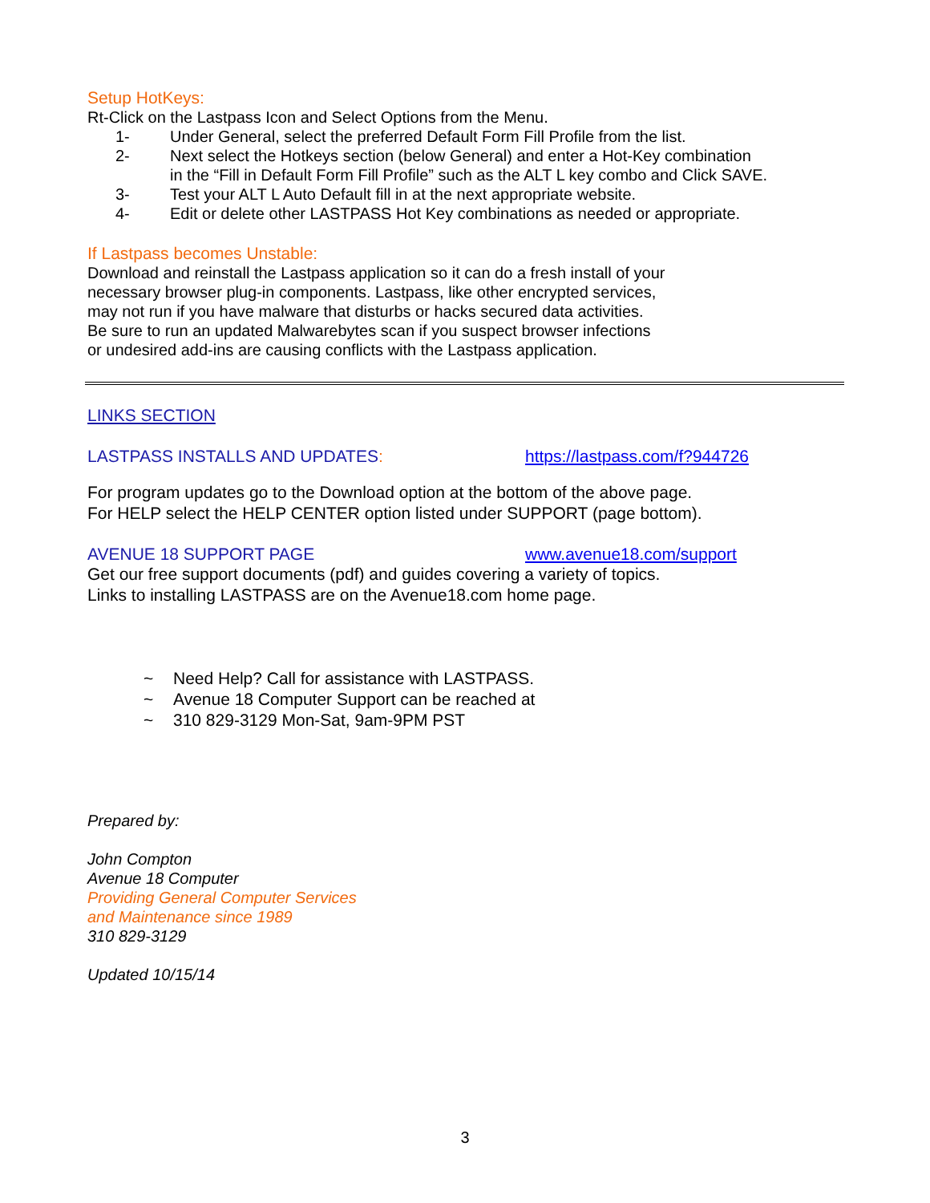Setup HotKeys:
Rt-Click on the Lastpass Icon and Select Options from the Menu.
1- Under General, select the preferred Default Form Fill Profile from the list.
2- Next select the Hotkeys section (below General) and enter a Hot-Key combination
in the “Fill in Default Form Fill Profile” such as the ALT L key combo and Click SAVE.
3- Test your ALT L Auto Default fill in at the next appropriate website.
4- Edit or delete other LASTPASS Hot Key combinations as needed or appropriate.
If Lastpass becomes Unstable:
Download and reinstall the Lastpass application so it can do a fresh install of your
necessary browser plug-in components. Lastpass, like other encrypted services,
may not run if you have malware that disturbs or hacks secured data activities.
Be sure to run an updated Malwarebytes scan if you suspect browser infections
or undesired add-ins are causing conflicts with the Lastpass application.
LINKS SECTION
LASTPASS INSTALLS AND UPDATES: https://lastpass.com/f?944726
For program updates go to the Download option at the bottom of the above page.
For HELP select the HELP CENTER option listed under SUPPORT (page bottom).
AVENUE 18 SUPPORT PAGE www.avenue18.com/support
Get our free support documents (pdf) and guides covering a variety of topics.
Links to installing LASTPASS are on the Avenue18.com home page.
~ Need Help? Call for assistance with LASTPASS.
~ Avenue 18 Computer Support can be reached at
~ 310 829-3129 Mon-Sat, 9am-9PM PST
Prepared by:
John Compton
Avenue 18 Computer
Providing General Computer Services
and Maintenance since 1989
310 829-3129
Updated 10/15/14
3